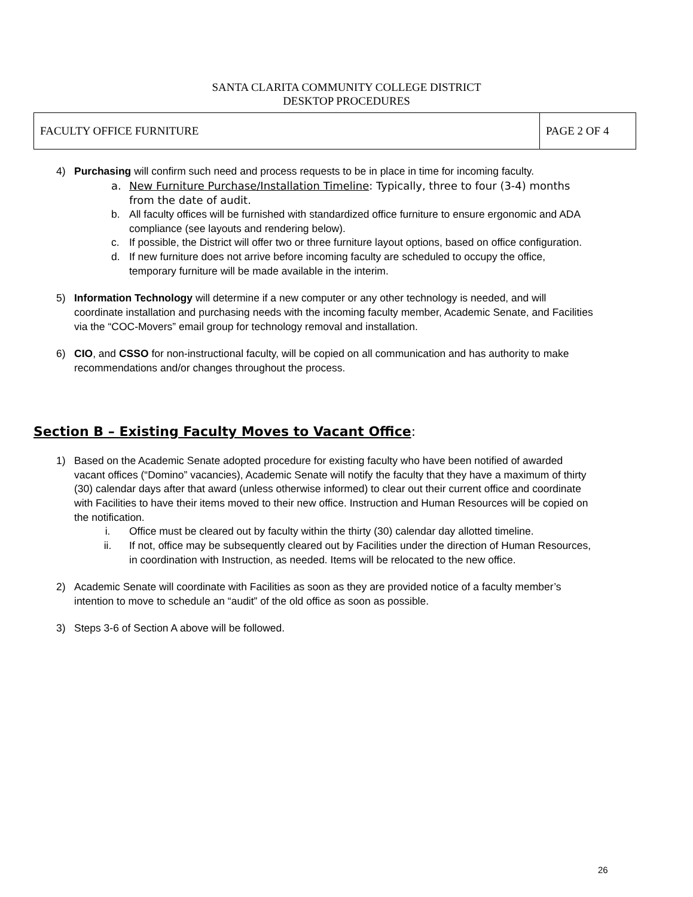SANTA CLARITA COMMUNITY COLLEGE DISTRICT
DESKTOP PROCEDURES
| FACULTY OFFICE FURNITURE | PAGE 2 OF 4 |
4) Purchasing will confirm such need and process requests to be in place in time for incoming faculty.
a. New Furniture Purchase/Installation Timeline: Typically, three to four (3-4) months from the date of audit.
b. All faculty offices will be furnished with standardized office furniture to ensure ergonomic and ADA compliance (see layouts and rendering below).
c. If possible, the District will offer two or three furniture layout options, based on office configuration.
d. If new furniture does not arrive before incoming faculty are scheduled to occupy the office, temporary furniture will be made available in the interim.
5) Information Technology will determine if a new computer or any other technology is needed, and will coordinate installation and purchasing needs with the incoming faculty member, Academic Senate, and Facilities via the “COC-Movers” email group for technology removal and installation.
6) CIO, and CSSO for non-instructional faculty, will be copied on all communication and has authority to make recommendations and/or changes throughout the process.
Section B – Existing Faculty Moves to Vacant Office:
1) Based on the Academic Senate adopted procedure for existing faculty who have been notified of awarded vacant offices (“Domino” vacancies), Academic Senate will notify the faculty that they have a maximum of thirty (30) calendar days after that award (unless otherwise informed) to clear out their current office and coordinate with Facilities to have their items moved to their new office. Instruction and Human Resources will be copied on the notification.
i. Office must be cleared out by faculty within the thirty (30) calendar day allotted timeline.
ii. If not, office may be subsequently cleared out by Facilities under the direction of Human Resources, in coordination with Instruction, as needed. Items will be relocated to the new office.
2) Academic Senate will coordinate with Facilities as soon as they are provided notice of a faculty member’s intention to move to schedule an “audit” of the old office as soon as possible.
3) Steps 3-6 of Section A above will be followed.
26